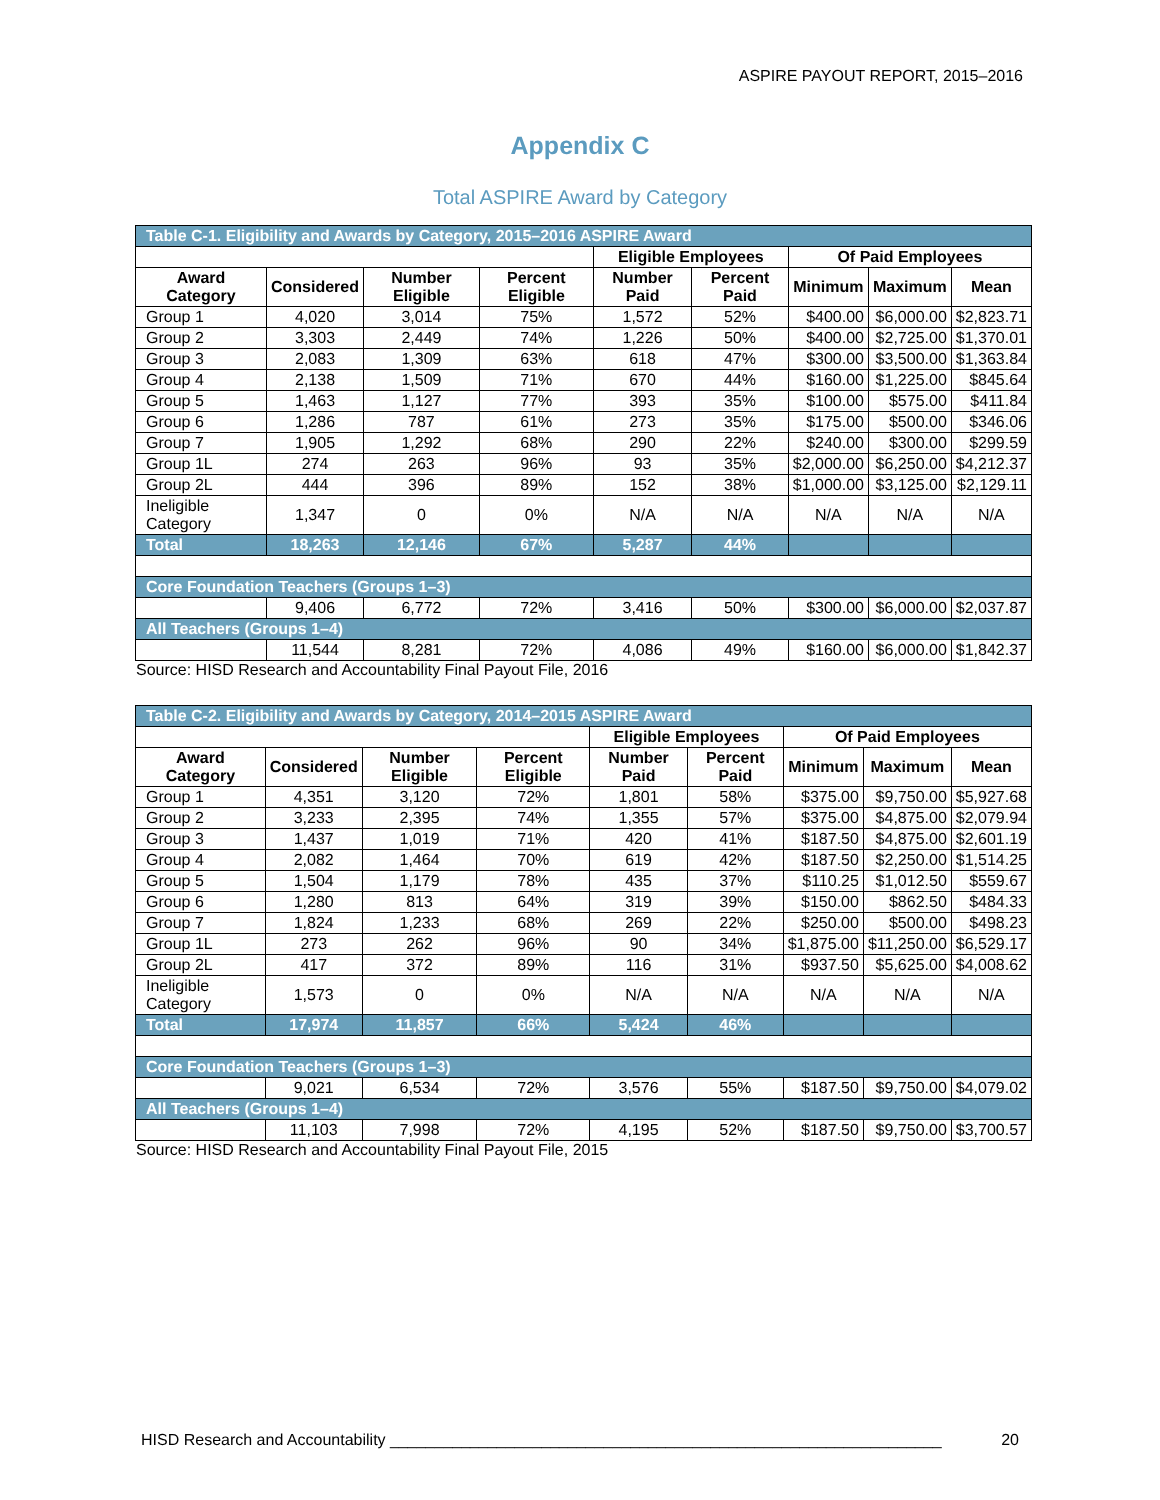ASPIRE PAYOUT REPORT, 2015–2016
Appendix C
Total ASPIRE Award by Category
| Table C-1. Eligibility and Awards by Category, 2015–2016 ASPIRE Award | | | | | | | | |
| | | | | Eligible Employees | | Of Paid Employees | | |
| Award Category | Considered | Number Eligible | Percent Eligible | Number Paid | Percent Paid | Minimum | Maximum | Mean |
| Group 1 | 4,020 | 3,014 | 75% | 1,572 | 52% | $400.00 | $6,000.00 | $2,823.71 |
| Group 2 | 3,303 | 2,449 | 74% | 1,226 | 50% | $400.00 | $2,725.00 | $1,370.01 |
| Group 3 | 2,083 | 1,309 | 63% | 618 | 47% | $300.00 | $3,500.00 | $1,363.84 |
| Group 4 | 2,138 | 1,509 | 71% | 670 | 44% | $160.00 | $1,225.00 | $845.64 |
| Group 5 | 1,463 | 1,127 | 77% | 393 | 35% | $100.00 | $575.00 | $411.84 |
| Group 6 | 1,286 | 787 | 61% | 273 | 35% | $175.00 | $500.00 | $346.06 |
| Group 7 | 1,905 | 1,292 | 68% | 290 | 22% | $240.00 | $300.00 | $299.59 |
| Group 1L | 274 | 263 | 96% | 93 | 35% | $2,000.00 | $6,250.00 | $4,212.37 |
| Group 2L | 444 | 396 | 89% | 152 | 38% | $1,000.00 | $3,125.00 | $2,129.11 |
| Ineligible Category | 1,347 | 0 | 0% | N/A | N/A | N/A | N/A | N/A |
| Total | 18,263 | 12,146 | 67% | 5,287 | 44% | | | |
| Core Foundation Teachers (Groups 1–3) | | | | | | | | |
| | 9,406 | 6,772 | 72% | 3,416 | 50% | $300.00 | $6,000.00 | $2,037.87 |
| All Teachers (Groups 1–4) | | | | | | | | |
| | 11,544 | 8,281 | 72% | 4,086 | 49% | $160.00 | $6,000.00 | $1,842.37 |
Source: HISD Research and Accountability Final Payout File, 2016
| Table C-2. Eligibility and Awards by Category, 2014–2015 ASPIRE Award | | | | | | | | |
| | | | | Eligible Employees | | Of Paid Employees | | |
| Award Category | Considered | Number Eligible | Percent Eligible | Number Paid | Percent Paid | Minimum | Maximum | Mean |
| Group 1 | 4,351 | 3,120 | 72% | 1,801 | 58% | $375.00 | $9,750.00 | $5,927.68 |
| Group 2 | 3,233 | 2,395 | 74% | 1,355 | 57% | $375.00 | $4,875.00 | $2,079.94 |
| Group 3 | 1,437 | 1,019 | 71% | 420 | 41% | $187.50 | $4,875.00 | $2,601.19 |
| Group 4 | 2,082 | 1,464 | 70% | 619 | 42% | $187.50 | $2,250.00 | $1,514.25 |
| Group 5 | 1,504 | 1,179 | 78% | 435 | 37% | $110.25 | $1,012.50 | $559.67 |
| Group 6 | 1,280 | 813 | 64% | 319 | 39% | $150.00 | $862.50 | $484.33 |
| Group 7 | 1,824 | 1,233 | 68% | 269 | 22% | $250.00 | $500.00 | $498.23 |
| Group 1L | 273 | 262 | 96% | 90 | 34% | $1,875.00 | $11,250.00 | $6,529.17 |
| Group 2L | 417 | 372 | 89% | 116 | 31% | $937.50 | $5,625.00 | $4,008.62 |
| Ineligible Category | 1,573 | 0 | 0% | N/A | N/A | N/A | N/A | N/A |
| Total | 17,974 | 11,857 | 66% | 5,424 | 46% | | | |
| Core Foundation Teachers (Groups 1–3) | | | | | | | | |
| | 9,021 | 6,534 | 72% | 3,576 | 55% | $187.50 | $9,750.00 | $4,079.02 |
| All Teachers (Groups 1–4) | | | | | | | | |
| | 11,103 | 7,998 | 72% | 4,195 | 52% | $187.50 | $9,750.00 | $3,700.57 |
Source: HISD Research and Accountability Final Payout File, 2015
HISD Research and Accountability ______________________________________________________________ 20